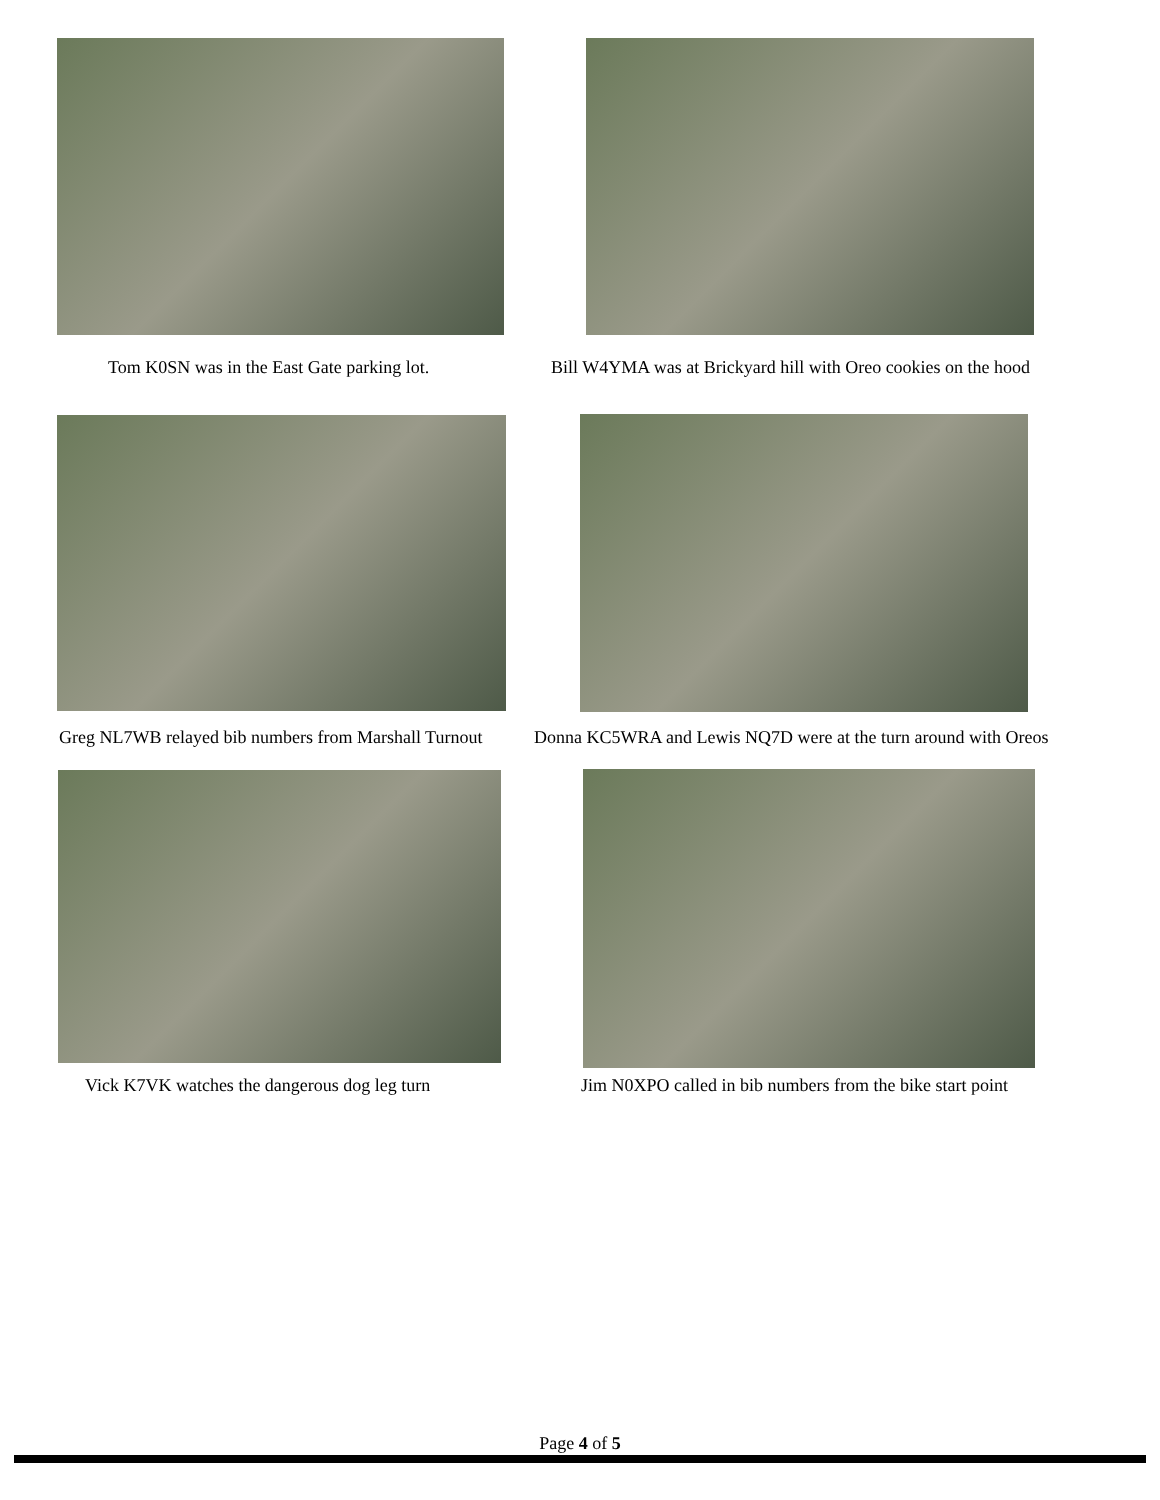Tom K0SN was in the East Gate parking lot. Bill W4YMA was at Brickyard hill with Oreo cookies on the hood
Greg NL7WB relayed bib numbers from Marshall Turnout Donna KC5WRA and Lewis NQ7D were at the turn around with Oreos
Vick K7VK watches the dangerous dog leg turn Jim N0XPO called in bib numbers from the bike start point
Page 4 of 5